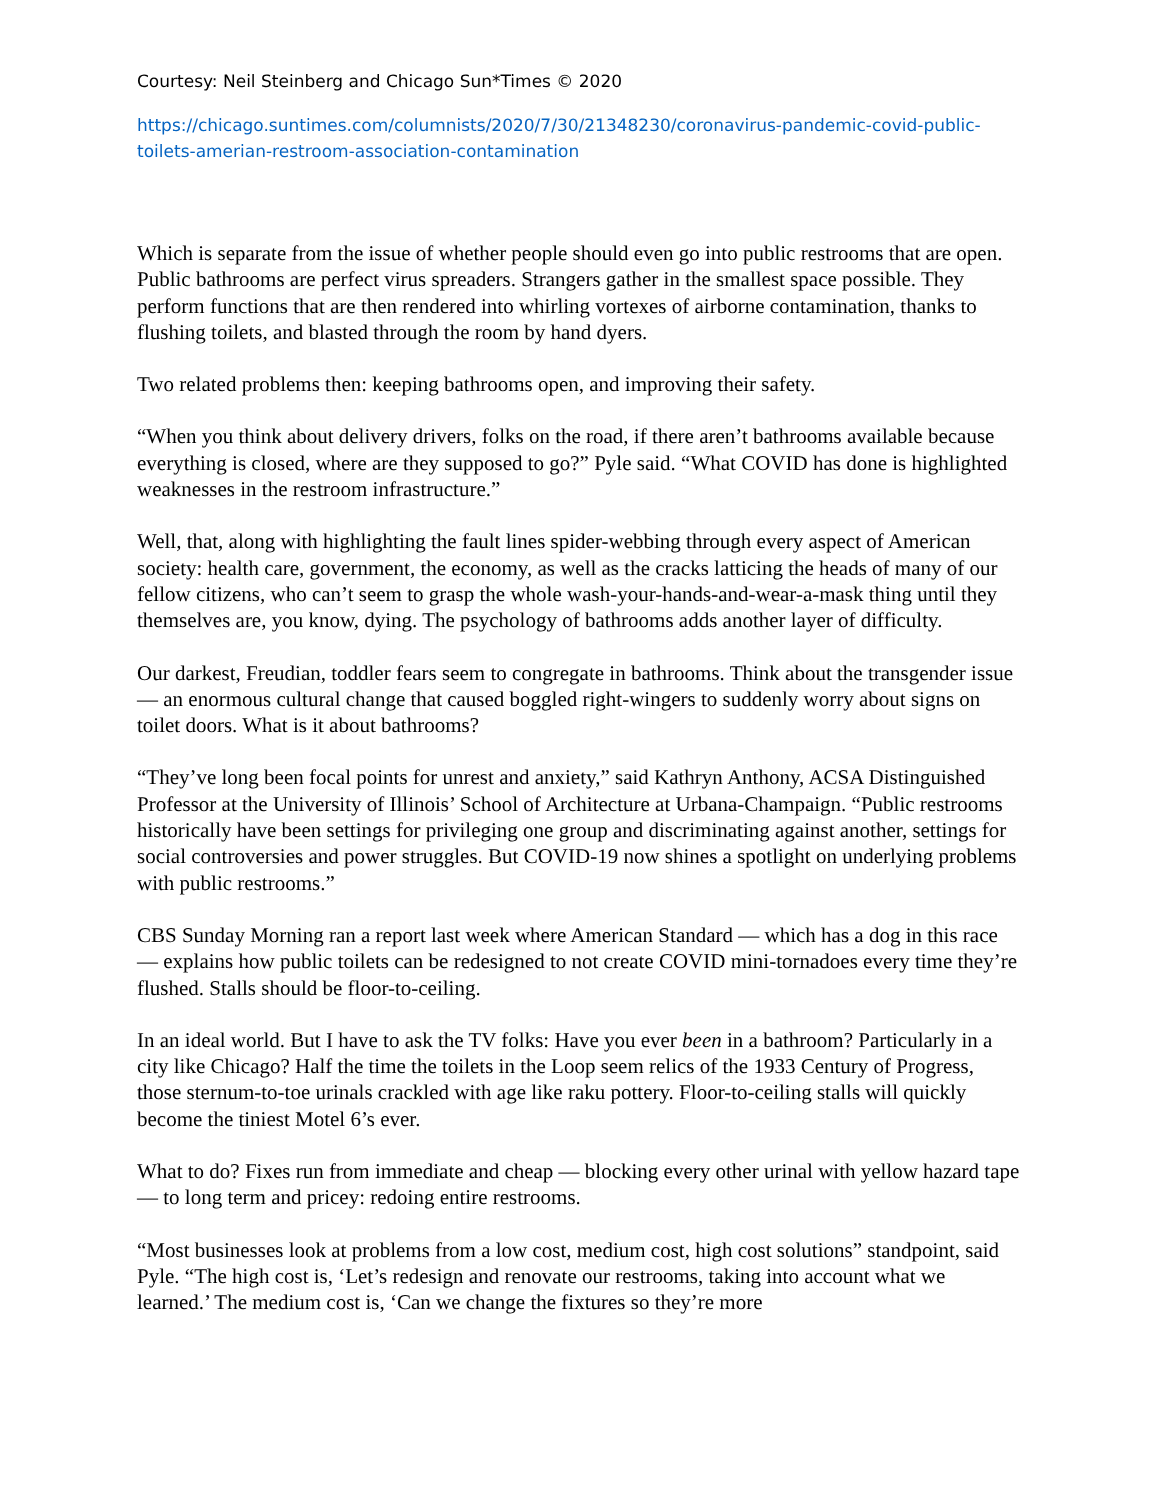Courtesy: Neil Steinberg and Chicago Sun*Times © 2020
https://chicago.suntimes.com/columnists/2020/7/30/21348230/coronavirus-pandemic-covid-public-toilets-amerian-restroom-association-contamination
Which is separate from the issue of whether people should even go into public restrooms that are open. Public bathrooms are perfect virus spreaders. Strangers gather in the smallest space possible. They perform functions that are then rendered into whirling vortexes of airborne contamination, thanks to flushing toilets, and blasted through the room by hand dyers.
Two related problems then: keeping bathrooms open, and improving their safety.
“When you think about delivery drivers, folks on the road, if there aren’t bathrooms available because everything is closed, where are they supposed to go?” Pyle said. “What COVID has done is highlighted weaknesses in the restroom infrastructure.”
Well, that, along with highlighting the fault lines spider-webbing through every aspect of American society: health care, government, the economy, as well as the cracks latticing the heads of many of our fellow citizens, who can’t seem to grasp the whole wash-your-hands-and-wear-a-mask thing until they themselves are, you know, dying. The psychology of bathrooms adds another layer of difficulty.
Our darkest, Freudian, toddler fears seem to congregate in bathrooms. Think about the transgender issue — an enormous cultural change that caused boggled right-wingers to suddenly worry about signs on toilet doors. What is it about bathrooms?
“They’ve long been focal points for unrest and anxiety,” said Kathryn Anthony, ACSA Distinguished Professor at the University of Illinois’ School of Architecture at Urbana-Champaign. “Public restrooms historically have been settings for privileging one group and discriminating against another, settings for social controversies and power struggles. But COVID-19 now shines a spotlight on underlying problems with public restrooms.”
CBS Sunday Morning ran a report last week where American Standard — which has a dog in this race — explains how public toilets can be redesigned to not create COVID mini-tornadoes every time they’re flushed. Stalls should be floor-to-ceiling.
In an ideal world. But I have to ask the TV folks: Have you ever been in a bathroom? Particularly in a city like Chicago? Half the time the toilets in the Loop seem relics of the 1933 Century of Progress, those sternum-to-toe urinals crackled with age like raku pottery. Floor-to-ceiling stalls will quickly become the tiniest Motel 6’s ever.
What to do? Fixes run from immediate and cheap — blocking every other urinal with yellow hazard tape — to long term and pricey: redoing entire restrooms.
“Most businesses look at problems from a low cost, medium cost, high cost solutions” standpoint, said Pyle. “The high cost is, ‘Let’s redesign and renovate our restrooms, taking into account what we learned.’ The medium cost is, ‘Can we change the fixtures so they’re more